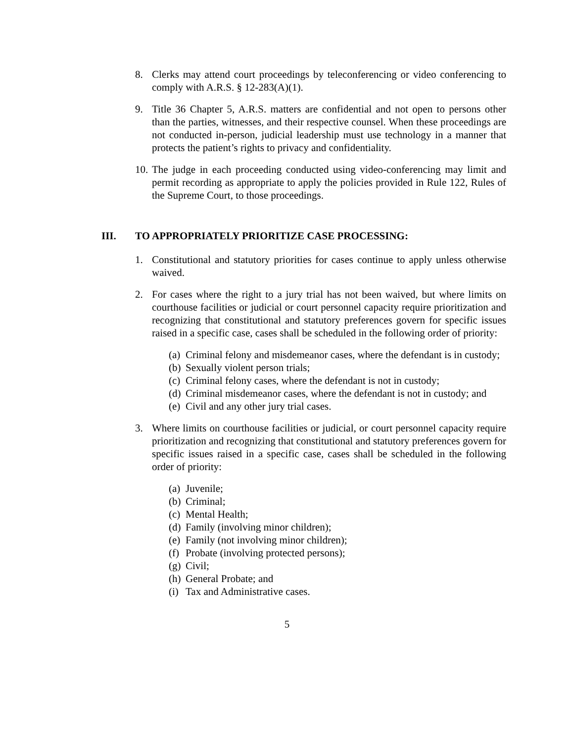8. Clerks may attend court proceedings by teleconferencing or video conferencing to comply with A.R.S. § 12-283(A)(1).
9. Title 36 Chapter 5, A.R.S. matters are confidential and not open to persons other than the parties, witnesses, and their respective counsel. When these proceedings are not conducted in-person, judicial leadership must use technology in a manner that protects the patient’s rights to privacy and confidentiality.
10. The judge in each proceeding conducted using video-conferencing may limit and permit recording as appropriate to apply the policies provided in Rule 122, Rules of the Supreme Court, to those proceedings.
III. TO APPROPRIATELY PRIORITIZE CASE PROCESSING:
1. Constitutional and statutory priorities for cases continue to apply unless otherwise waived.
2. For cases where the right to a jury trial has not been waived, but where limits on courthouse facilities or judicial or court personnel capacity require prioritization and recognizing that constitutional and statutory preferences govern for specific issues raised in a specific case, cases shall be scheduled in the following order of priority:
(a) Criminal felony and misdemeanor cases, where the defendant is in custody;
(b) Sexually violent person trials;
(c) Criminal felony cases, where the defendant is not in custody;
(d) Criminal misdemeanor cases, where the defendant is not in custody; and
(e) Civil and any other jury trial cases.
3. Where limits on courthouse facilities or judicial, or court personnel capacity require prioritization and recognizing that constitutional and statutory preferences govern for specific issues raised in a specific case, cases shall be scheduled in the following order of priority:
(a) Juvenile;
(b) Criminal;
(c) Mental Health;
(d) Family (involving minor children);
(e) Family (not involving minor children);
(f) Probate (involving protected persons);
(g) Civil;
(h) General Probate; and
(i) Tax and Administrative cases.
5